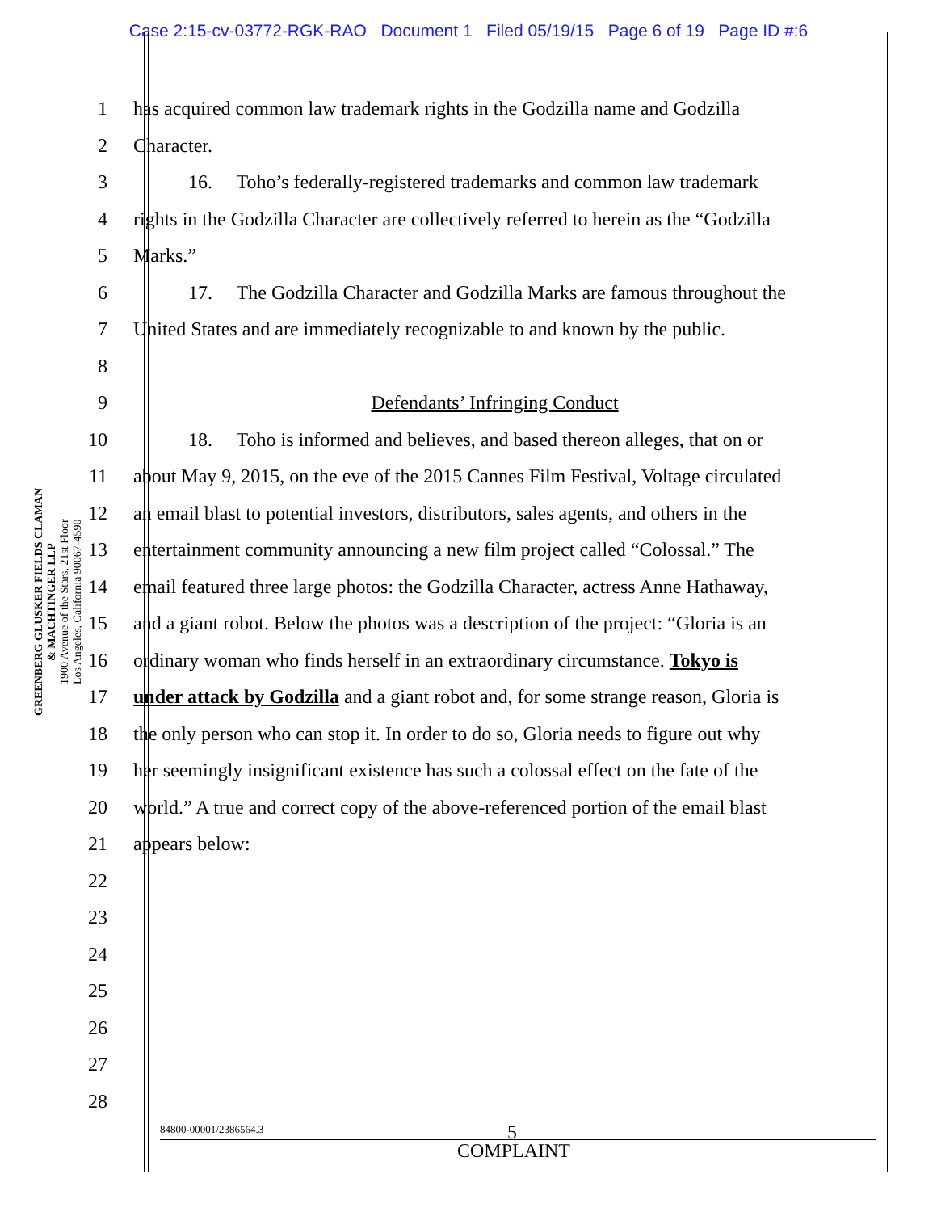Case 2:15-cv-03772-RGK-RAO Document 1 Filed 05/19/15 Page 6 of 19 Page ID #:6
GREENBERG GLUSKER FIELDS CLAMAN
& MACHTINGER LLP
1900 Avenue of the Stars, 21st Floor
Los Angeles, California 90067-4590
1 has acquired common law trademark rights in the Godzilla name and Godzilla
2 Character.
3 16. Toho’s federally-registered trademarks and common law trademark
4 rights in the Godzilla Character are collectively referred to herein as the “Godzilla
5 Marks.”
6 17. The Godzilla Character and Godzilla Marks are famous throughout the
7 United States and are immediately recognizable to and known by the public.
8
9 Defendants’ Infringing Conduct
10 18. Toho is informed and believes, and based thereon alleges, that on or
11 about May 9, 2015, on the eve of the 2015 Cannes Film Festival, Voltage circulated
12 an email blast to potential investors, distributors, sales agents, and others in the
13 entertainment community announcing a new film project called “Colossal.” The
14 email featured three large photos: the Godzilla Character, actress Anne Hathaway,
15 and a giant robot. Below the photos was a description of the project: “Gloria is an
16 ordinary woman who finds herself in an extraordinary circumstance. Tokyo is
17 under attack by Godzilla and a giant robot and, for some strange reason, Gloria is
18 the only person who can stop it. In order to do so, Gloria needs to figure out why
19 her seemingly insignificant existence has such a colossal effect on the fate of the
20 world.” A true and correct copy of the above-referenced portion of the email blast
21 appears below:
22
23
24
25
26
27
28
84800-00001/2386564.3 5
COMPLAINT